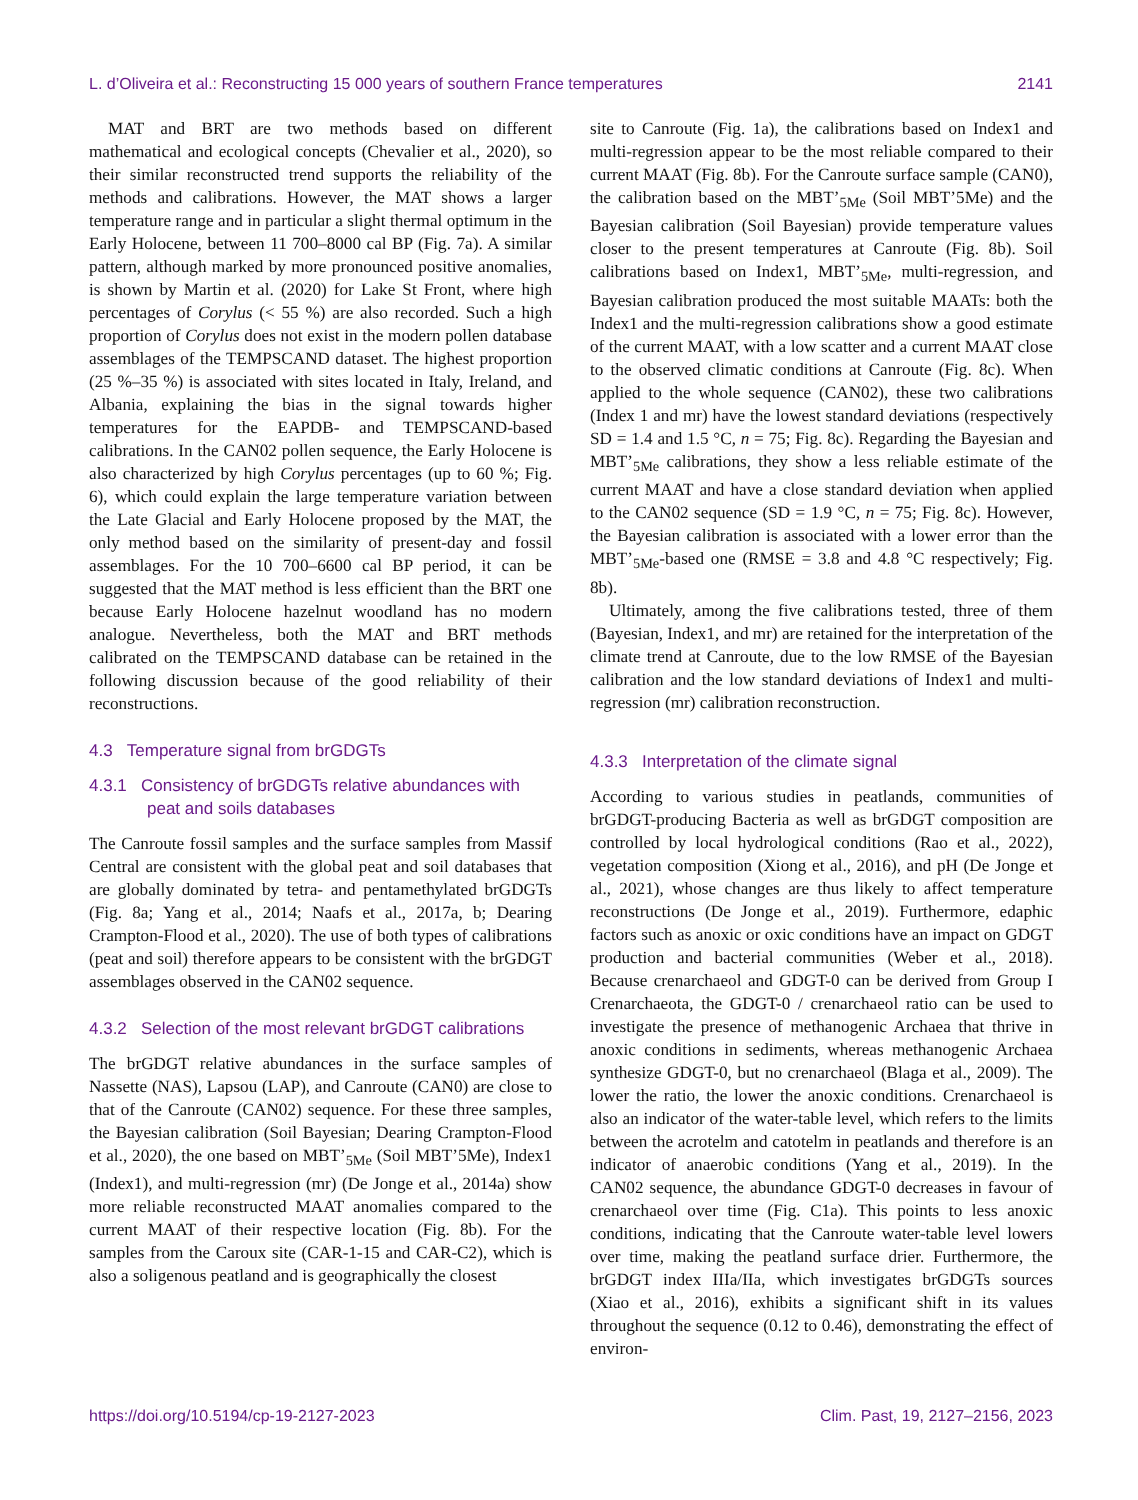L. d’Oliveira et al.: Reconstructing 15 000 years of southern France temperatures 2141
MAT and BRT are two methods based on different mathematical and ecological concepts (Chevalier et al., 2020), so their similar reconstructed trend supports the reliability of the methods and calibrations. However, the MAT shows a larger temperature range and in particular a slight thermal optimum in the Early Holocene, between 11 700–8000 cal BP (Fig. 7a). A similar pattern, although marked by more pronounced positive anomalies, is shown by Martin et al. (2020) for Lake St Front, where high percentages of Corylus (< 55 %) are also recorded. Such a high proportion of Corylus does not exist in the modern pollen database assemblages of the TEMPSCAND dataset. The highest proportion (25 %–35 %) is associated with sites located in Italy, Ireland, and Albania, explaining the bias in the signal towards higher temperatures for the EAPDB- and TEMPSCAND-based calibrations. In the CAN02 pollen sequence, the Early Holocene is also characterized by high Corylus percentages (up to 60 %; Fig. 6), which could explain the large temperature variation between the Late Glacial and Early Holocene proposed by the MAT, the only method based on the similarity of present-day and fossil assemblages. For the 10 700–6600 cal BP period, it can be suggested that the MAT method is less efficient than the BRT one because Early Holocene hazelnut woodland has no modern analogue. Nevertheless, both the MAT and BRT methods calibrated on the TEMPSCAND database can be retained in the following discussion because of the good reliability of their reconstructions.
4.3 Temperature signal from brGDGTs
4.3.1 Consistency of brGDGTs relative abundances with peat and soils databases
The Canroute fossil samples and the surface samples from Massif Central are consistent with the global peat and soil databases that are globally dominated by tetra- and pentamethylated brGDGTs (Fig. 8a; Yang et al., 2014; Naafs et al., 2017a, b; Dearing Crampton-Flood et al., 2020). The use of both types of calibrations (peat and soil) therefore appears to be consistent with the brGDGT assemblages observed in the CAN02 sequence.
4.3.2 Selection of the most relevant brGDGT calibrations
The brGDGT relative abundances in the surface samples of Nassette (NAS), Lapsou (LAP), and Canroute (CAN0) are close to that of the Canroute (CAN02) sequence. For these three samples, the Bayesian calibration (Soil Bayesian; Dearing Crampton-Flood et al., 2020), the one based on MBT’<sub>5Me</sub> (Soil MBT’5Me), Index1 (Index1), and multi-regression (mr) (De Jonge et al., 2014a) show more reliable reconstructed MAAT anomalies compared to the current MAAT of their respective location (Fig. 8b). For the samples from the Caroux site (CAR-1-15 and CAR-C2), which is also a soligenous peatland and is geographically the closest
site to Canroute (Fig. 1a), the calibrations based on Index1 and multi-regression appear to be the most reliable compared to their current MAAT (Fig. 8b). For the Canroute surface sample (CAN0), the calibration based on the MBT’<sub>5Me</sub> (Soil MBT’5Me) and the Bayesian calibration (Soil Bayesian) provide temperature values closer to the present temperatures at Canroute (Fig. 8b). Soil calibrations based on Index1, MBT’<sub>5Me</sub>, multi-regression, and Bayesian calibration produced the most suitable MAATs: both the Index1 and the multi-regression calibrations show a good estimate of the current MAAT, with a low scatter and a current MAAT close to the observed climatic conditions at Canroute (Fig. 8c). When applied to the whole sequence (CAN02), these two calibrations (Index 1 and mr) have the lowest standard deviations (respectively SD = 1.4 and 1.5 °C, n = 75; Fig. 8c). Regarding the Bayesian and MBT’<sub>5Me</sub> calibrations, they show a less reliable estimate of the current MAAT and have a close standard deviation when applied to the CAN02 sequence (SD = 1.9 °C, n = 75; Fig. 8c). However, the Bayesian calibration is associated with a lower error than the MBT’<sub>5Me</sub>-based one (RMSE = 3.8 and 4.8 °C respectively; Fig. 8b).
Ultimately, among the five calibrations tested, three of them (Bayesian, Index1, and mr) are retained for the interpretation of the climate trend at Canroute, due to the low RMSE of the Bayesian calibration and the low standard deviations of Index1 and multi-regression (mr) calibration reconstruction.
4.3.3 Interpretation of the climate signal
According to various studies in peatlands, communities of brGDGT-producing Bacteria as well as brGDGT composition are controlled by local hydrological conditions (Rao et al., 2022), vegetation composition (Xiong et al., 2016), and pH (De Jonge et al., 2021), whose changes are thus likely to affect temperature reconstructions (De Jonge et al., 2019). Furthermore, edaphic factors such as anoxic or oxic conditions have an impact on GDGT production and bacterial communities (Weber et al., 2018). Because crenarchaeol and GDGT-0 can be derived from Group I Crenarchaeota, the GDGT-0 / crenarchaeol ratio can be used to investigate the presence of methanogenic Archaea that thrive in anoxic conditions in sediments, whereas methanogenic Archaea synthesize GDGT-0, but no crenarchaeol (Blaga et al., 2009). The lower the ratio, the lower the anoxic conditions. Crenarchaeol is also an indicator of the water-table level, which refers to the limits between the acrotelm and catotelm in peatlands and therefore is an indicator of anaerobic conditions (Yang et al., 2019). In the CAN02 sequence, the abundance GDGT-0 decreases in favour of crenarchaeol over time (Fig. C1a). This points to less anoxic conditions, indicating that the Canroute water-table level lowers over time, making the peatland surface drier. Furthermore, the brGDGT index IIIa/IIa, which investigates brGDGTs sources (Xiao et al., 2016), exhibits a significant shift in its values throughout the sequence (0.12 to 0.46), demonstrating the effect of environ-
https://doi.org/10.5194/cp-19-2127-2023 Clim. Past, 19, 2127–2156, 2023